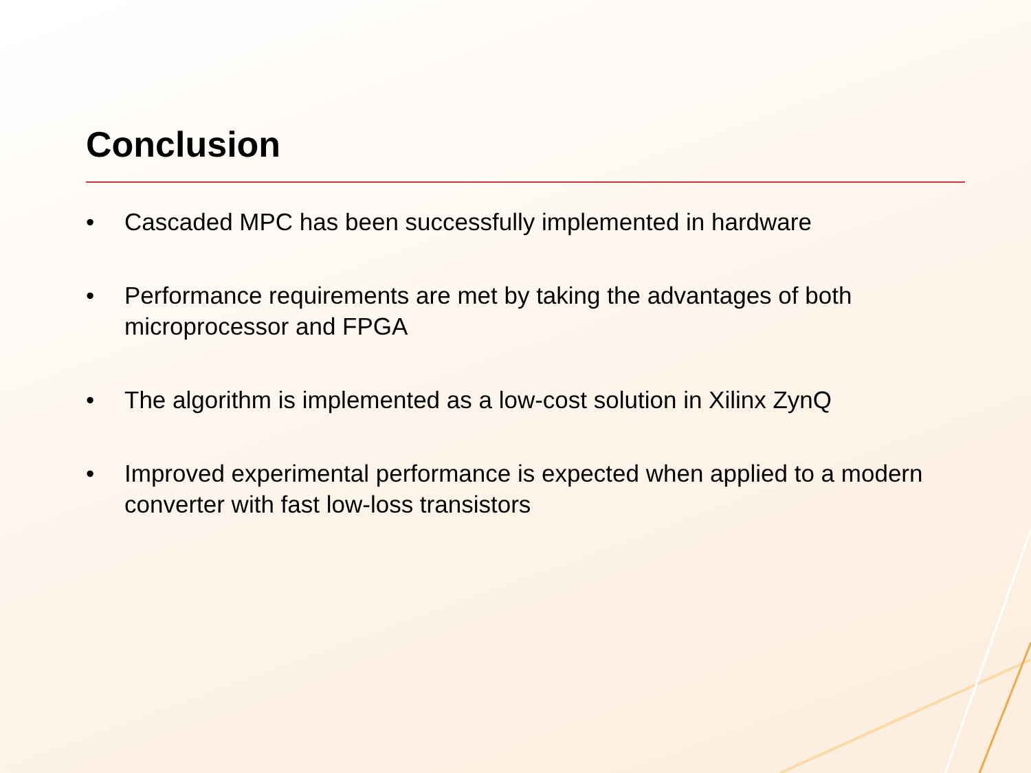Conclusion
• Cascaded MPC has been successfully implemented in hardware
• Performance requirements are met by taking the advantages of both microprocessor and FPGA
• The algorithm is implemented as a low-cost solution in Xilinx ZynQ
• Improved experimental performance is expected when applied to a modern converter with fast low-loss transistors